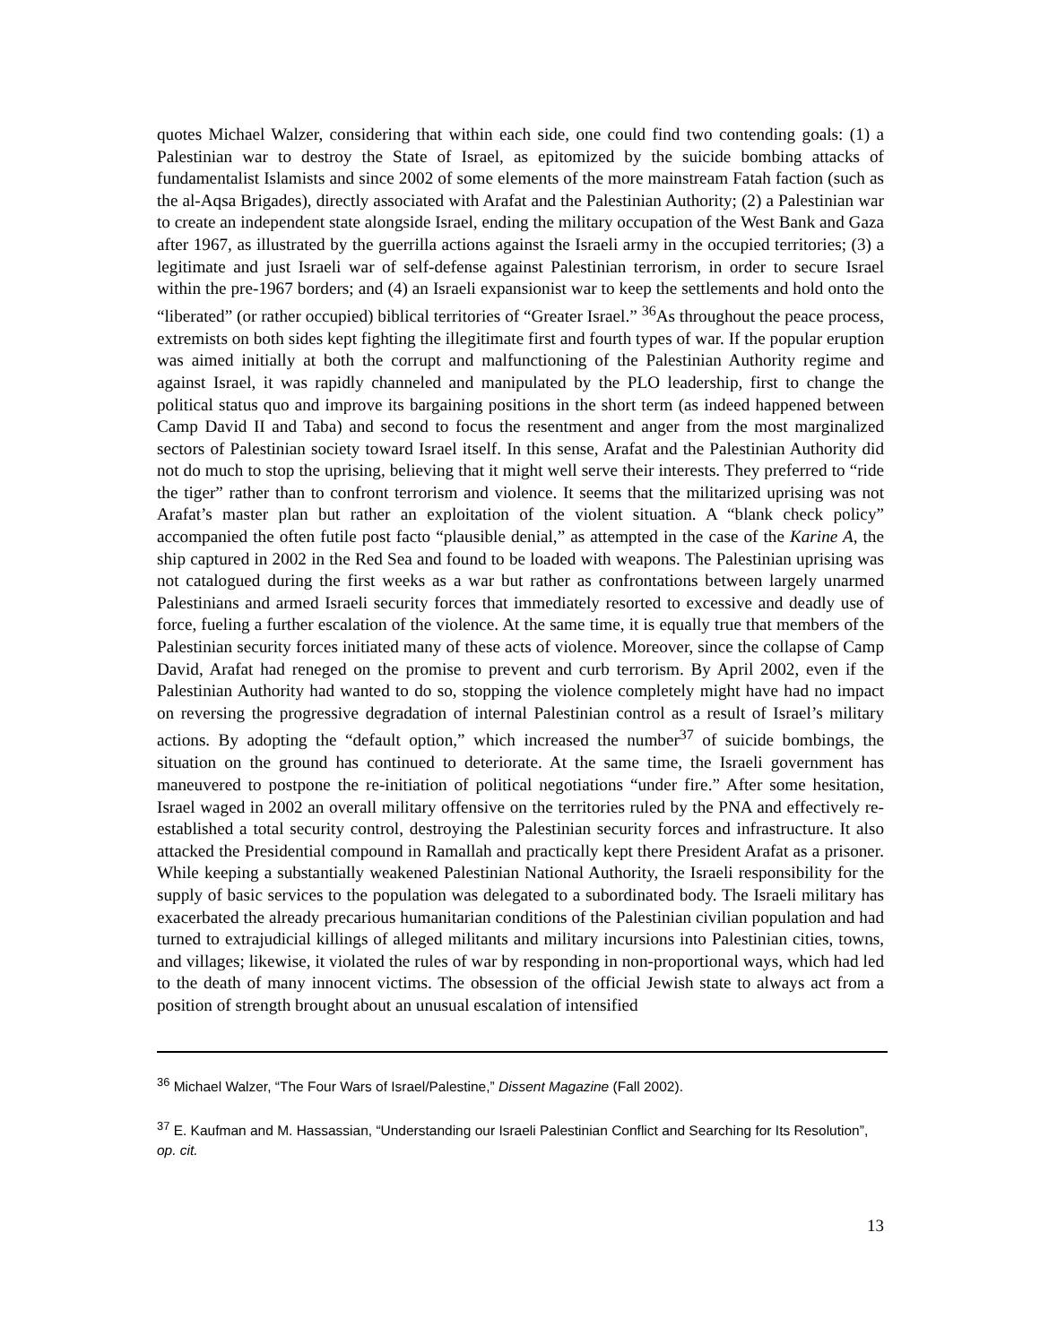quotes Michael Walzer, considering that within each side, one could find two contending goals: (1) a Palestinian war to destroy the State of Israel, as epitomized by the suicide bombing attacks of fundamentalist Islamists and since 2002 of some elements of the more mainstream Fatah faction (such as the al-Aqsa Brigades), directly associated with Arafat and the Palestinian Authority; (2) a Palestinian war to create an independent state alongside Israel, ending the military occupation of the West Bank and Gaza after 1967, as illustrated by the guerrilla actions against the Israeli army in the occupied territories; (3) a legitimate and just Israeli war of self-defense against Palestinian terrorism, in order to secure Israel within the pre-1967 borders; and (4) an Israeli expansionist war to keep the settlements and hold onto the “liberated” (or rather occupied) biblical territories of “Greater Israel.” <sup>36</sup>As throughout the peace process, extremists on both sides kept fighting the illegitimate first and fourth types of war. If the popular eruption was aimed initially at both the corrupt and malfunctioning of the Palestinian Authority regime and against Israel, it was rapidly channeled and manipulated by the PLO leadership, first to change the political status quo and improve its bargaining positions in the short term (as indeed happened between Camp David II and Taba) and second to focus the resentment and anger from the most marginalized sectors of Palestinian society toward Israel itself. In this sense, Arafat and the Palestinian Authority did not do much to stop the uprising, believing that it might well serve their interests. They preferred to “ride the tiger” rather than to confront terrorism and violence. It seems that the militarized uprising was not Arafat’s master plan but rather an exploitation of the violent situation. A “blank check policy” accompanied the often futile post facto “plausible denial,” as attempted in the case of the Karine A, the ship captured in 2002 in the Red Sea and found to be loaded with weapons. The Palestinian uprising was not catalogued during the first weeks as a war but rather as confrontations between largely unarmed Palestinians and armed Israeli security forces that immediately resorted to excessive and deadly use of force, fueling a further escalation of the violence. At the same time, it is equally true that members of the Palestinian security forces initiated many of these acts of violence. Moreover, since the collapse of Camp David, Arafat had reneged on the promise to prevent and curb terrorism. By April 2002, even if the Palestinian Authority had wanted to do so, stopping the violence completely might have had no impact on reversing the progressive degradation of internal Palestinian control as a result of Israel’s military actions. By adopting the “default option,” which increased the number<sup>37</sup> of suicide bombings, the situation on the ground has continued to deteriorate. At the same time, the Israeli government has maneuvered to postpone the re-initiation of political negotiations “under fire.” After some hesitation, Israel waged in 2002 an overall military offensive on the territories ruled by the PNA and effectively re-established a total security control, destroying the Palestinian security forces and infrastructure. It also attacked the Presidential compound in Ramallah and practically kept there President Arafat as a prisoner. While keeping a substantially weakened Palestinian National Authority, the Israeli responsibility for the supply of basic services to the population was delegated to a subordinated body. The Israeli military has exacerbated the already precarious humanitarian conditions of the Palestinian civilian population and had turned to extrajudicial killings of alleged militants and military incursions into Palestinian cities, towns, and villages; likewise, it violated the rules of war by responding in non-proportional ways, which had led to the death of many innocent victims. The obsession of the official Jewish state to always act from a position of strength brought about an unusual escalation of intensified
<sup>36</sup> Michael Walzer, “The Four Wars of Israel/Palestine,” Dissent Magazine (Fall 2002).
<sup>37</sup> E. Kaufman and M. Hassassian, “Understanding our Israeli Palestinian Conflict and Searching for Its Resolution”, op. cit.
13